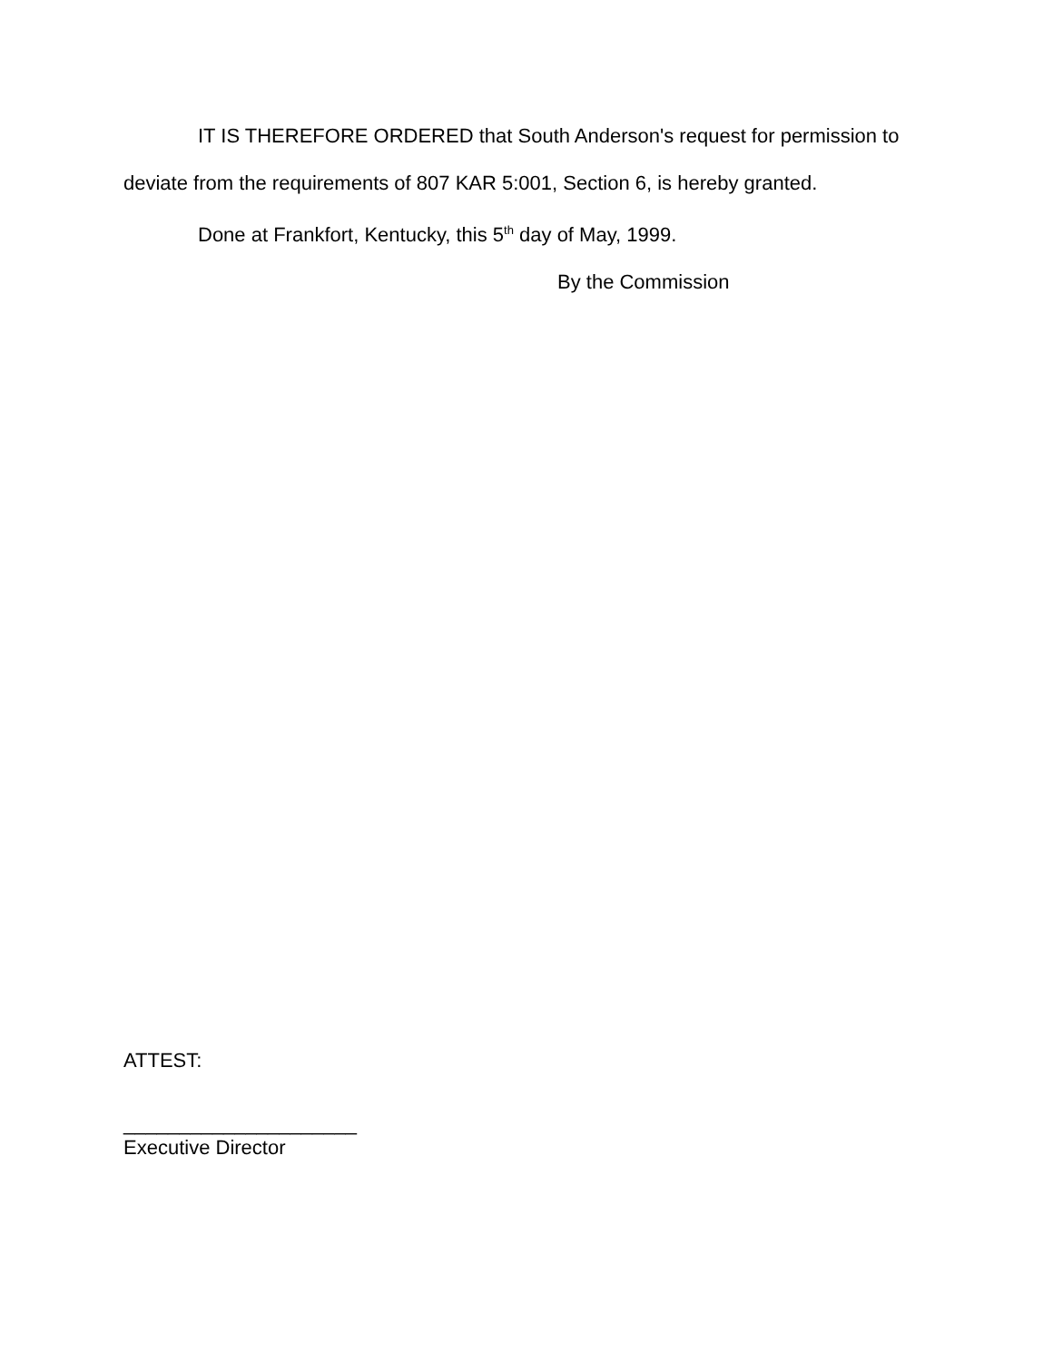IT IS THEREFORE ORDERED that South Anderson's request for permission to deviate from the requirements of 807 KAR 5:001, Section 6, is hereby granted.
Done at Frankfort, Kentucky, this 5<sup>th</sup> day of May, 1999.
By the Commission
ATTEST:
_____________________
Executive Director